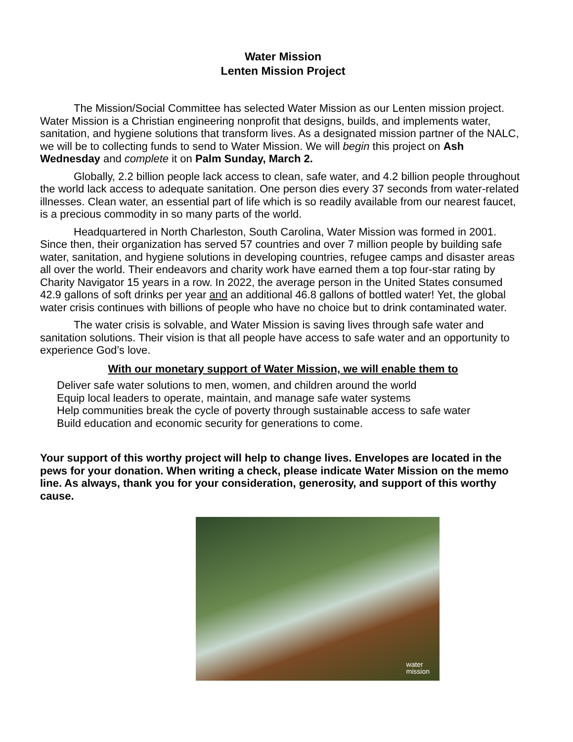Water Mission
Lenten Mission Project
The Mission/Social Committee has selected Water Mission as our Lenten mission project. Water Mission is a Christian engineering nonprofit that designs, builds, and implements water, sanitation, and hygiene solutions that transform lives. As a designated mission partner of the NALC, we will be to collecting funds to send to Water Mission. We will begin this project on Ash Wednesday and complete it on Palm Sunday, March 2.
Globally, 2.2 billion people lack access to clean, safe water, and 4.2 billion people throughout the world lack access to adequate sanitation. One person dies every 37 seconds from water-related illnesses. Clean water, an essential part of life which is so readily available from our nearest faucet, is a precious commodity in so many parts of the world.
Headquartered in North Charleston, South Carolina, Water Mission was formed in 2001. Since then, their organization has served 57 countries and over 7 million people by building safe water, sanitation, and hygiene solutions in developing countries, refugee camps and disaster areas all over the world. Their endeavors and charity work have earned them a top four-star rating by Charity Navigator 15 years in a row. In 2022, the average person in the United States consumed 42.9 gallons of soft drinks per year and an additional 46.8 gallons of bottled water! Yet, the global water crisis continues with billions of people who have no choice but to drink contaminated water.
The water crisis is solvable, and Water Mission is saving lives through safe water and sanitation solutions. Their vision is that all people have access to safe water and an opportunity to experience God’s love.
With our monetary support of Water Mission, we will enable them to
Deliver safe water solutions to men, women, and children around the world
Equip local leaders to operate, maintain, and manage safe water systems
Help communities break the cycle of poverty through sustainable access to safe water
Build education and economic security for generations to come.
Your support of this worthy project will help to change lives. Envelopes are located in the pews for your donation. When writing a check, please indicate Water Mission on the memo line. As always, thank you for your consideration, generosity, and support of this worthy cause.
water
mission